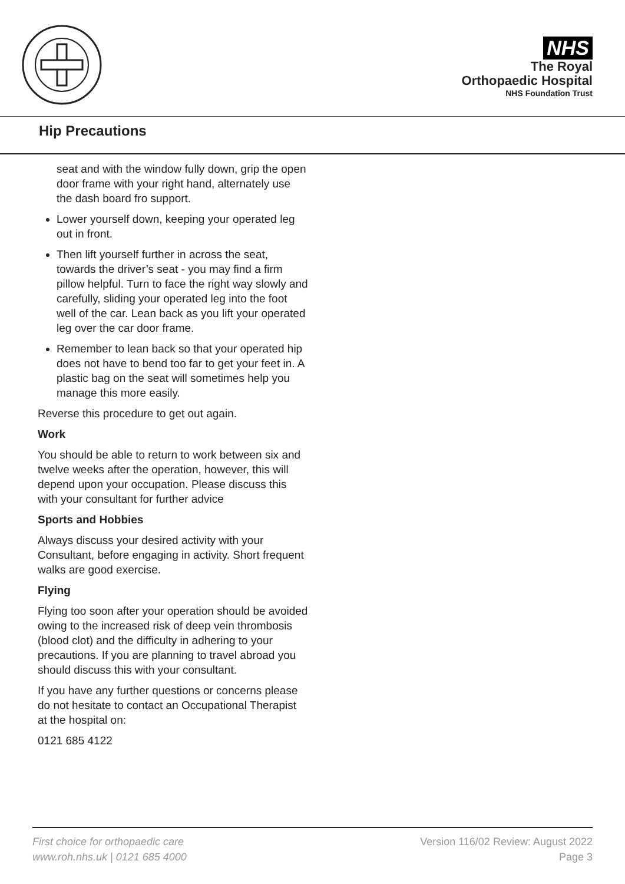NHS
The Royal
Orthopaedic Hospital
NHS Foundation Trust
Hip Precautions
seat and with the window fully down, grip the open door frame with your right hand, alternately use the dash board fro support.
Lower yourself down, keeping your operated leg out in front.
Then lift yourself further in across the seat, towards the driver’s seat - you may find a firm pillow helpful. Turn to face the right way slowly and carefully, sliding your operated leg into the foot well of the car. Lean back as you lift your operated leg over the car door frame.
Remember to lean back so that your operated hip does not have to bend too far to get your feet in. A plastic bag on the seat will sometimes help you manage this more easily.
Reverse this procedure to get out again.
Work
You should be able to return to work between six and twelve weeks after the operation, however, this will depend upon your occupation. Please discuss this with your consultant for further advice
Sports and Hobbies
Always discuss your desired activity with your Consultant, before engaging in activity. Short frequent walks are good exercise.
Flying
Flying too soon after your operation should be avoided owing to the increased risk of deep vein thrombosis (blood clot) and the difficulty in adhering to your precautions. If you are planning to travel abroad you should discuss this with your consultant.
If you have any further questions or concerns please do not hesitate to contact an Occupational Therapist at the hospital on:
0121 685 4122
First choice for orthopaedic care
www.roh.nhs.uk | 0121 685 4000
Version 116/02 Review: August 2022
Page 3